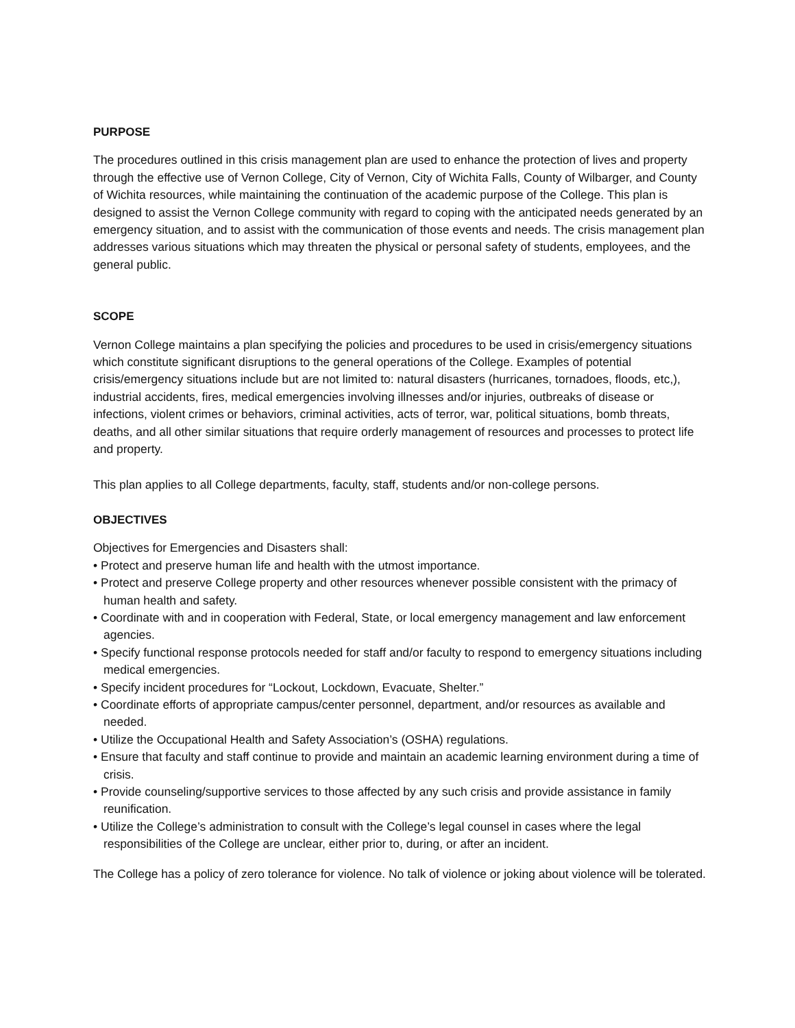PURPOSE
The procedures outlined in this crisis management plan are used to enhance the protection of lives and property through the effective use of Vernon College, City of Vernon, City of Wichita Falls, County of Wilbarger, and County of Wichita resources, while maintaining the continuation of the academic purpose of the College. This plan is designed to assist the Vernon College community with regard to coping with the anticipated needs generated by an emergency situation, and to assist with the communication of those events and needs. The crisis management plan addresses various situations which may threaten the physical or personal safety of students, employees, and the general public.
SCOPE
Vernon College maintains a plan specifying the policies and procedures to be used in crisis/emergency situations which constitute significant disruptions to the general operations of the College. Examples of potential crisis/emergency situations include but are not limited to: natural disasters (hurricanes, tornadoes, floods, etc,), industrial accidents, fires, medical emergencies involving illnesses and/or injuries, outbreaks of disease or infections, violent crimes or behaviors, criminal activities, acts of terror, war, political situations, bomb threats, deaths, and all other similar situations that require orderly management of resources and processes to protect life and property.
This plan applies to all College departments, faculty, staff, students and/or non-college persons.
OBJECTIVES
Objectives for Emergencies and Disasters shall:
• Protect and preserve human life and health with the utmost importance.
• Protect and preserve College property and other resources whenever possible consistent with the primacy of human health and safety.
• Coordinate with and in cooperation with Federal, State, or local emergency management and law enforcement agencies.
• Specify functional response protocols needed for staff and/or faculty to respond to emergency situations including medical emergencies.
• Specify incident procedures for “Lockout, Lockdown, Evacuate, Shelter.”
• Coordinate efforts of appropriate campus/center personnel, department, and/or resources as available and needed.
• Utilize the Occupational Health and Safety Association’s (OSHA) regulations.
• Ensure that faculty and staff continue to provide and maintain an academic learning environment during a time of crisis.
• Provide counseling/supportive services to those affected by any such crisis and provide assistance in family reunification.
• Utilize the College’s administration to consult with the College’s legal counsel in cases where the legal responsibilities of the College are unclear, either prior to, during, or after an incident.
The College has a policy of zero tolerance for violence. No talk of violence or joking about violence will be tolerated.